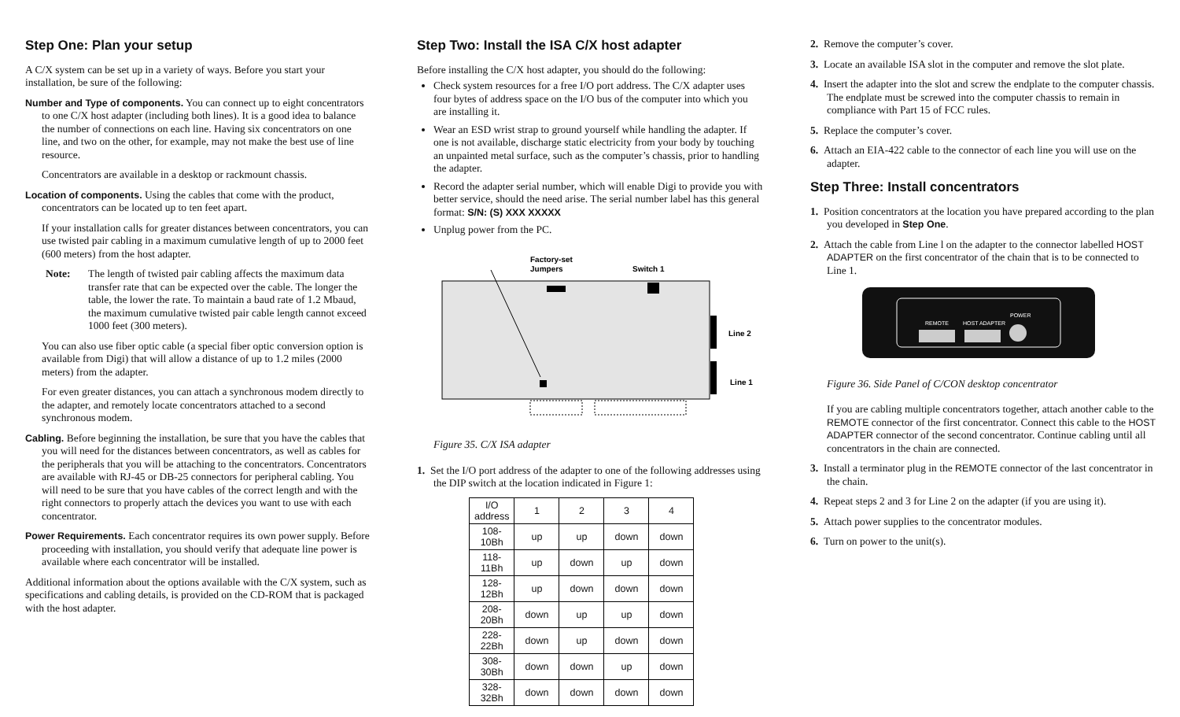Step One: Plan your setup
A C/X system can be set up in a variety of ways. Before you start your installation, be sure of the following:
Number and Type of components. You can connect up to eight concentrators to one C/X host adapter (including both lines). It is a good idea to balance the number of connections on each line. Having six concentrators on one line, and two on the other, for example, may not make the best use of line resource.
Concentrators are available in a desktop or rackmount chassis.
Location of components. Using the cables that come with the product, concentrators can be located up to ten feet apart.
If your installation calls for greater distances between concentrators, you can use twisted pair cabling in a maximum cumulative length of up to 2000 feet (600 meters) from the host adapter.
Note: The length of twisted pair cabling affects the maximum data transfer rate that can be expected over the cable. The longer the table, the lower the rate. To maintain a baud rate of 1.2 Mbaud, the maximum cumulative twisted pair cable length cannot exceed 1000 feet (300 meters).
You can also use fiber optic cable (a special fiber optic conversion option is available from Digi) that will allow a distance of up to 1.2 miles (2000 meters) from the adapter.
For even greater distances, you can attach a synchronous modem directly to the adapter, and remotely locate concentrators attached to a second synchronous modem.
Cabling. Before beginning the installation, be sure that you have the cables that you will need for the distances between concentrators, as well as cables for the peripherals that you will be attaching to the concentrators. Concentrators are available with RJ-45 or DB-25 connectors for peripheral cabling. You will need to be sure that you have cables of the correct length and with the right connectors to properly attach the devices you want to use with each concentrator.
Power Requirements. Each concentrator requires its own power supply. Before proceeding with installation, you should verify that adequate line power is available where each concentrator will be installed.
Additional information about the options available with the C/X system, such as specifications and cabling details, is provided on the CD-ROM that is packaged with the host adapter.
Step Two: Install the ISA C/X host adapter
Before installing the C/X host adapter, you should do the following:
Check system resources for a free I/O port address. The C/X adapter uses four bytes of address space on the I/O bus of the computer into which you are installing it.
Wear an ESD wrist strap to ground yourself while handling the adapter. If one is not available, discharge static electricity from your body by touching an unpainted metal surface, such as the computer’s chassis, prior to handling the adapter.
Record the adapter serial number, which will enable Digi to provide you with better service, should the need arise. The serial number label has this general format: S/N: (S) XXX XXXXX
Unplug power from the PC.
Factory-set
Jumpers
Switch 1
Line 2
Line 1
Figure 35. C/X ISA adapter
1. Set the I/O port address of the adapter to one of the following addresses using the DIP switch at the location indicated in Figure 1:
| I/O address | 1 | 2 | 3 | 4 |
| --- | --- | --- | --- | --- |
| 108-10Bh | up | up | down | down |
| 118-11Bh | up | down | up | down |
| 128-12Bh | up | down | down | down |
| 208-20Bh | down | up | up | down |
| 228-22Bh | down | up | down | down |
| 308-30Bh | down | down | up | down |
| 328-32Bh | down | down | down | down |
2. Remove the computer’s cover.
3. Locate an available ISA slot in the computer and remove the slot plate.
4. Insert the adapter into the slot and screw the endplate to the computer chassis. The endplate must be screwed into the computer chassis to remain in compliance with Part 15 of FCC rules.
5. Replace the computer’s cover.
6. Attach an EIA-422 cable to the connector of each line you will use on the adapter.
Step Three: Install concentrators
1. Position concentrators at the location you have prepared according to the plan you developed in Step One.
2. Attach the cable from Line l on the adapter to the connector labelled HOST ADAPTER on the first concentrator of the chain that is to be connected to Line 1.
REMOTE
HOST ADAPTER
POWER
Figure 36. Side Panel of C/CON desktop concentrator
If you are cabling multiple concentrators together, attach another cable to the REMOTE connector of the first concentrator. Connect this cable to the HOST ADAPTER connector of the second concentrator. Continue cabling until all concentrators in the chain are connected.
3. Install a terminator plug in the REMOTE connector of the last concentrator in the chain.
4. Repeat steps 2 and 3 for Line 2 on the adapter (if you are using it).
5. Attach power supplies to the concentrator modules.
6. Turn on power to the unit(s).